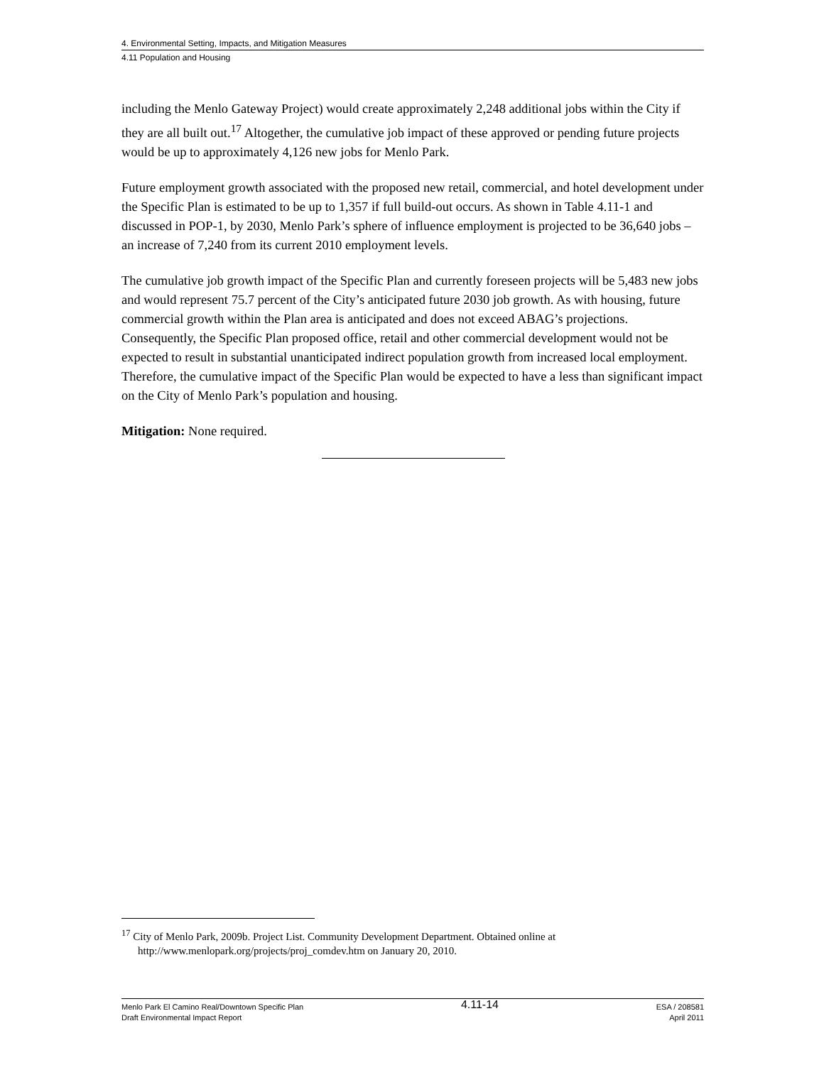4. Environmental Setting, Impacts, and Mitigation Measures
4.11 Population and Housing
including the Menlo Gateway Project) would create approximately 2,248 additional jobs within the City if they are all built out.<sup>17</sup> Altogether, the cumulative job impact of these approved or pending future projects would be up to approximately 4,126 new jobs for Menlo Park.
Future employment growth associated with the proposed new retail, commercial, and hotel development under the Specific Plan is estimated to be up to 1,357 if full build-out occurs. As shown in Table 4.11-1 and discussed in POP-1, by 2030, Menlo Park’s sphere of influence employment is projected to be 36,640 jobs – an increase of 7,240 from its current 2010 employment levels.
The cumulative job growth impact of the Specific Plan and currently foreseen projects will be 5,483 new jobs and would represent 75.7 percent of the City’s anticipated future 2030 job growth. As with housing, future commercial growth within the Plan area is anticipated and does not exceed ABAG’s projections. Consequently, the Specific Plan proposed office, retail and other commercial development would not be expected to result in substantial unanticipated indirect population growth from increased local employment. Therefore, the cumulative impact of the Specific Plan would be expected to have a less than significant impact on the City of Menlo Park’s population and housing.
Mitigation: None required.
<sup>17</sup> City of Menlo Park, 2009b. Project List. Community Development Department. Obtained online at http://www.menlopark.org/projects/proj_comdev.htm on January 20, 2010.
Menlo Park El Camino Real/Downtown Specific Plan
Draft Environmental Impact Report
4.11-14
ESA / 208581
April 2011